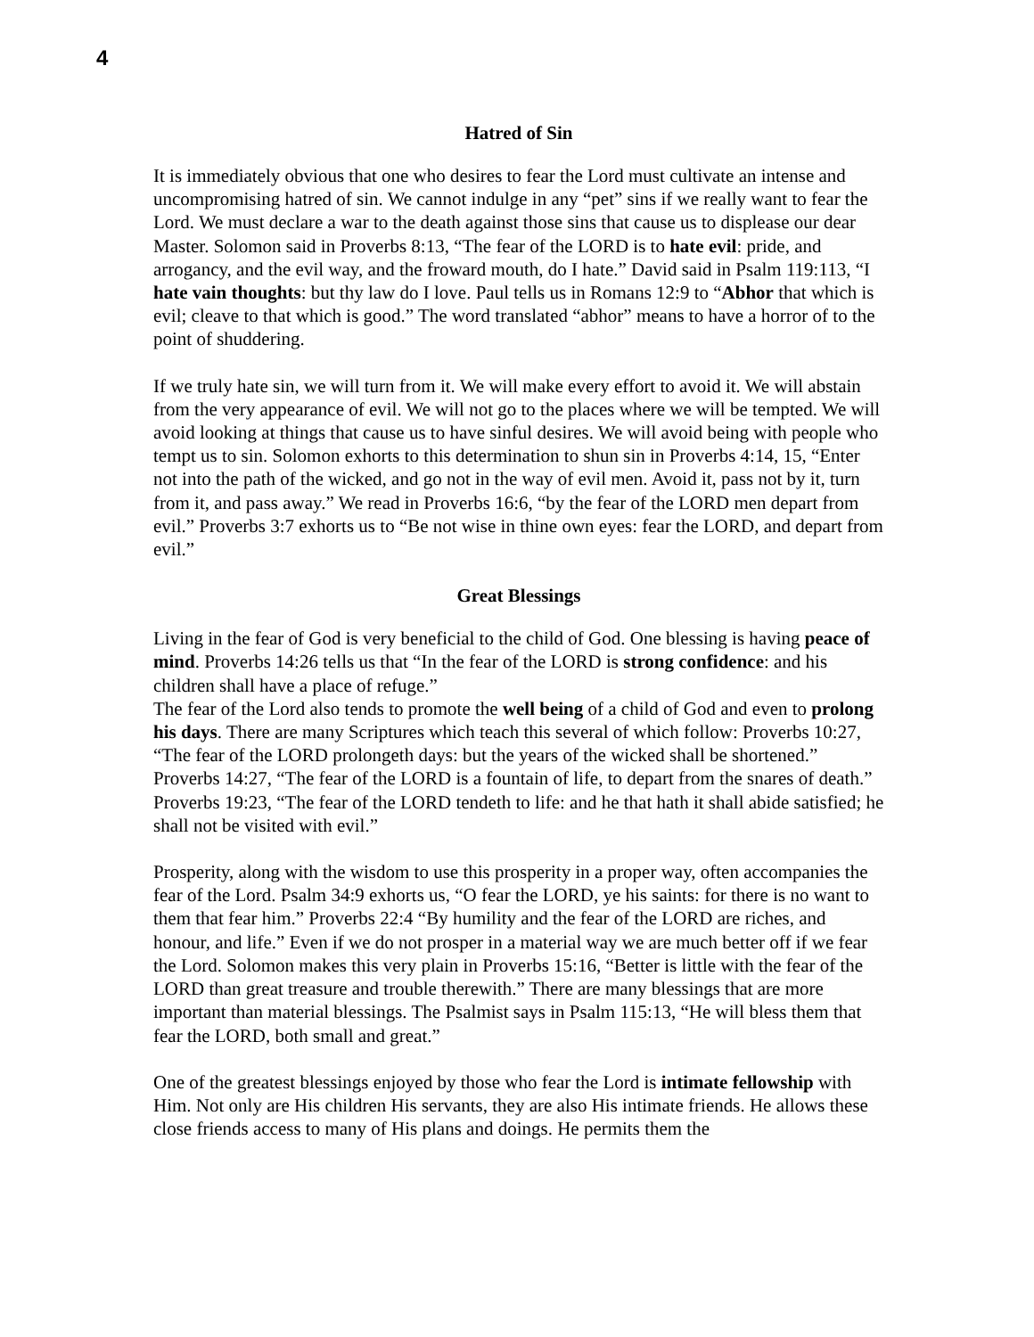4
Hatred of Sin
It is immediately obvious that one who desires to fear the Lord must cultivate an intense and uncompromising hatred of sin. We cannot indulge in any “pet” sins if we really want to fear the Lord. We must declare a war to the death against those sins that cause us to displease our dear Master. Solomon said in Proverbs 8:13, “The fear of the LORD is to hate evil: pride, and arrogancy, and the evil way, and the froward mouth, do I hate.” David said in Psalm 119:113, “I hate vain thoughts: but thy law do I love. Paul tells us in Romans 12:9 to “Abhor that which is evil; cleave to that which is good.” The word translated “abhor” means to have a horror of to the point of shuddering.
If we truly hate sin, we will turn from it. We will make every effort to avoid it. We will abstain from the very appearance of evil. We will not go to the places where we will be tempted. We will avoid looking at things that cause us to have sinful desires. We will avoid being with people who tempt us to sin. Solomon exhorts to this determination to shun sin in Proverbs 4:14, 15, “Enter not into the path of the wicked, and go not in the way of evil men. Avoid it, pass not by it, turn from it, and pass away.” We read in Proverbs 16:6, “by the fear of the LORD men depart from evil.” Proverbs 3:7 exhorts us to “Be not wise in thine own eyes: fear the LORD, and depart from evil.”
Great Blessings
Living in the fear of God is very beneficial to the child of God. One blessing is having peace of mind. Proverbs 14:26 tells us that “In the fear of the LORD is strong confidence: and his children shall have a place of refuge.”
The fear of the Lord also tends to promote the well being of a child of God and even to prolong his days. There are many Scriptures which teach this several of which follow: Proverbs 10:27, “The fear of the LORD prolongeth days: but the years of the wicked shall be shortened.” Proverbs 14:27, “The fear of the LORD is a fountain of life, to depart from the snares of death.”
Proverbs 19:23, “The fear of the LORD tendeth to life: and he that hath it shall abide satisfied; he shall not be visited with evil.”
Prosperity, along with the wisdom to use this prosperity in a proper way, often accompanies the fear of the Lord. Psalm 34:9 exhorts us, “O fear the LORD, ye his saints: for there is no want to them that fear him.” Proverbs 22:4 “By humility and the fear of the LORD are riches, and honour, and life.” Even if we do not prosper in a material way we are much better off if we fear the Lord. Solomon makes this very plain in Proverbs 15:16, “Better is little with the fear of the LORD than great treasure and trouble therewith.” There are many blessings that are more important than material blessings. The Psalmist says in Psalm 115:13, “He will bless them that fear the LORD, both small and great.”
One of the greatest blessings enjoyed by those who fear the Lord is intimate fellowship with Him. Not only are His children His servants, they are also His intimate friends. He allows these close friends access to many of His plans and doings. He permits them the